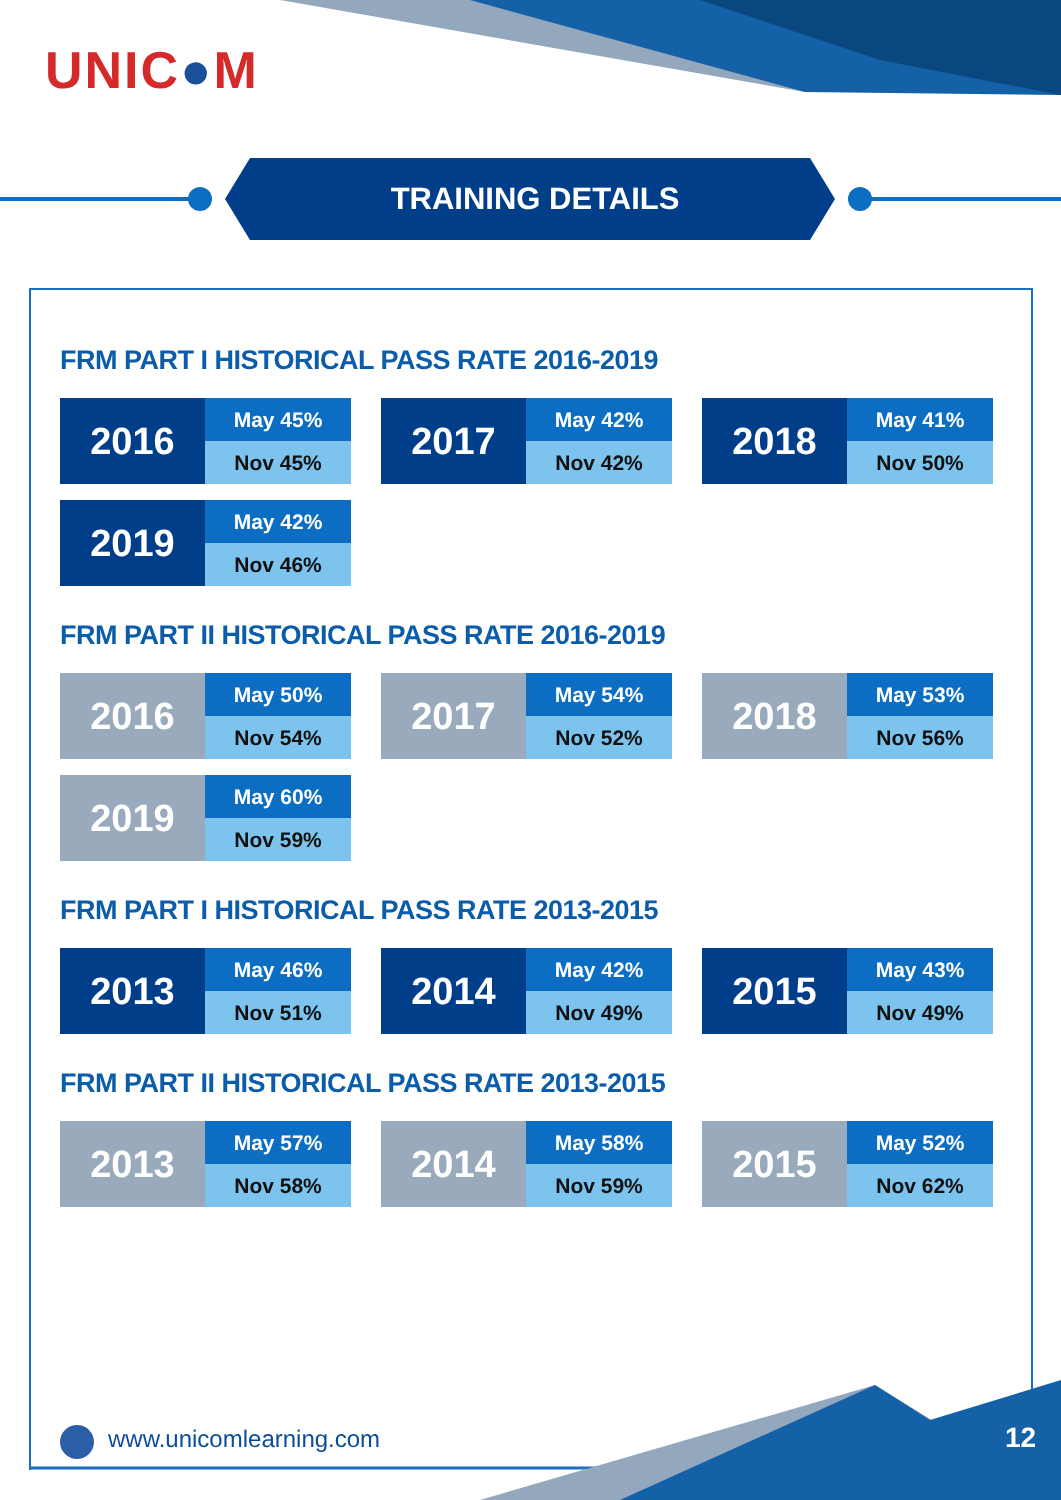UNIC●M
TRAINING DETAILS
FRM PART I HISTORICAL PASS RATE 2016-2019
| 2016 | May 45% |
| | Nov 45% |
| 2017 | May 42% |
| | Nov 42% |
| 2018 | May 41% |
| | Nov 50% |
| 2019 | May 42% |
| | Nov 46% |
FRM PART II HISTORICAL PASS RATE 2016-2019
| 2016 | May 50% |
| | Nov 54% |
| 2017 | May 54% |
| | Nov 52% |
| 2018 | May 53% |
| | Nov 56% |
| 2019 | May 60% |
| | Nov 59% |
FRM PART I HISTORICAL PASS RATE 2013-2015
| 2013 | May 46% |
| | Nov 51% |
| 2014 | May 42% |
| | Nov 49% |
| 2015 | May 43% |
| | Nov 49% |
FRM PART II HISTORICAL PASS RATE 2013-2015
| 2013 | May 57% |
| | Nov 58% |
| 2014 | May 58% |
| | Nov 59% |
| 2015 | May 52% |
| | Nov 62% |
www.unicomlearning.com 12